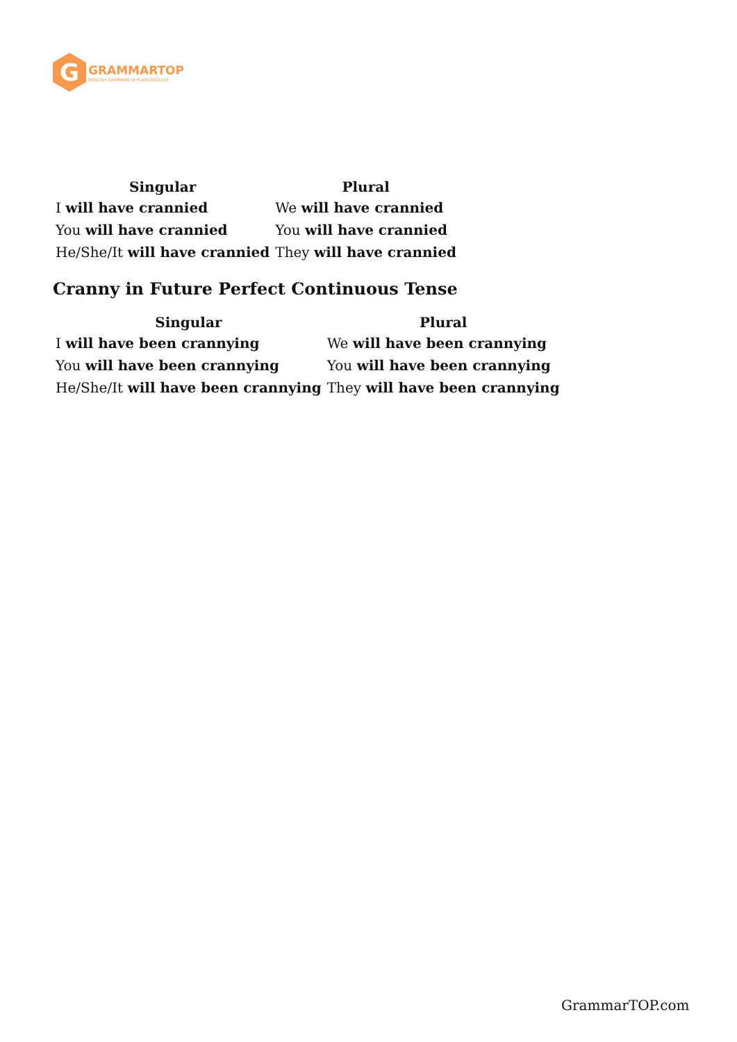G
GRAMMARTOP
ENGLISH GRAMMAR IN PLAIN ENGLISH
| Singular | Plural |
| --- | --- |
| I will have crannied | We will have crannied |
| You will have crannied | You will have crannied |
| He/She/It will have crannied | They will have crannied |
Cranny in Future Perfect Continuous Tense
| Singular | Plural |
| --- | --- |
| I will have been crannying | We will have been crannying |
| You will have been crannying | You will have been crannying |
| He/She/It will have been crannying | They will have been crannying |
GrammarTOP.com